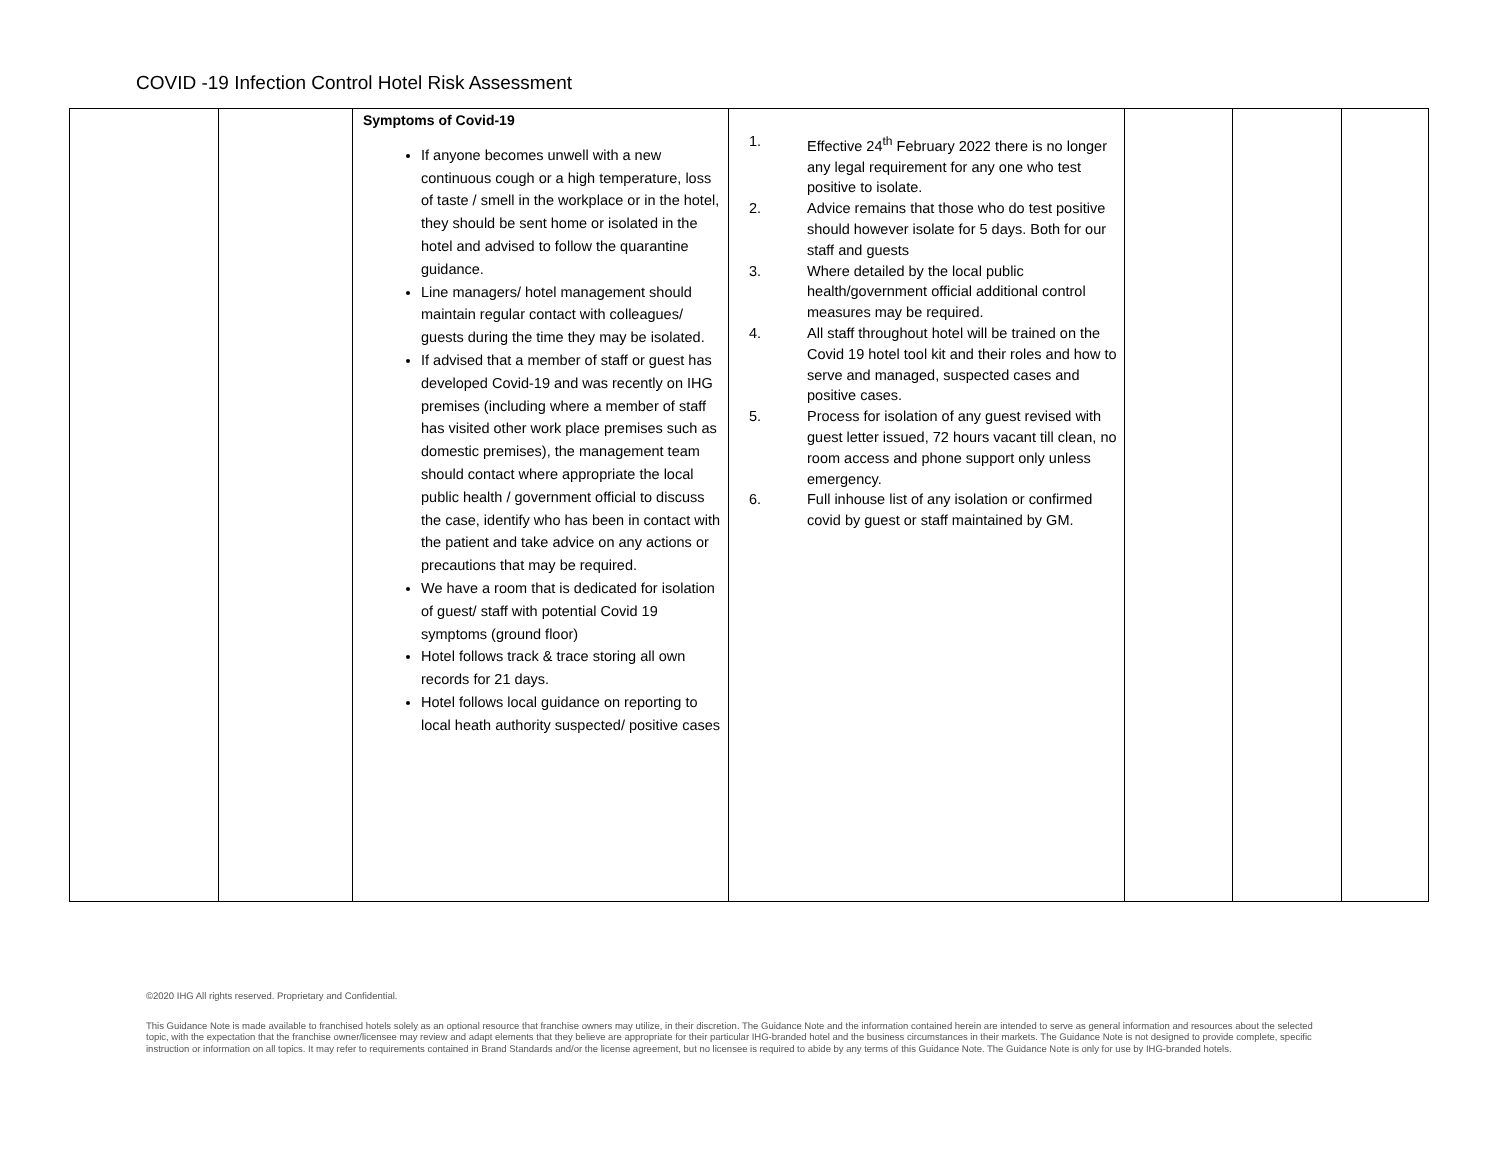COVID -19 Infection Control Hotel Risk Assessment
| | | Symptoms of Covid-19 If anyone becomes unwell with a new continuous cough or a high temperature, loss of taste / smell in the workplace or in the hotel, they should be sent home or isolated in the hotel and advised to follow the quarantine guidance. Line managers/ hotel management should maintain regular contact with colleagues/ guests during the time they may be isolated. If advised that a member of staff or guest has developed Covid-19 and was recently on IHG premises (including where a member of staff has visited other work place premises such as domestic premises), the management team should contact where appropriate the local public health / government official to discuss the case, identify who has been in contact with the patient and take advice on any actions or precautions that may be required. We have a room that is dedicated for isolation of guest/ staff with potential Covid 19 symptoms (ground floor) Hotel follows track & trace storing all own records for 21 days. Hotel follows local guidance on reporting to local heath authority suspected/ positive cases | 1. Effective 24<sup>th</sup> February 2022 there is no longer any legal requirement for any one who test positive to isolate. 2. Advice remains that those who do test positive should however isolate for 5 days. Both for our staff and guests 3. Where detailed by the local public health/government official additional control measures may be required. 4. All staff throughout hotel will be trained on the Covid 19 hotel tool kit and their roles and how to serve and managed, suspected cases and positive cases. 5. Process for isolation of any guest revised with guest letter issued, 72 hours vacant till clean, no room access and phone support only unless emergency. 6. Full inhouse list of any isolation or confirmed covid by guest or staff maintained by GM. | | | |
©2020 IHG All rights reserved. Proprietary and Confidential.
This Guidance Note is made available to franchised hotels solely as an optional resource that franchise owners may utilize, in their discretion. The Guidance Note and the information contained herein are intended to serve as general information and resources about the selected topic, with the expectation that the franchise owner/licensee may review and adapt elements that they believe are appropriate for their particular IHG-branded hotel and the business circumstances in their markets. The Guidance Note is not designed to provide complete, specific instruction or information on all topics. It may refer to requirements contained in Brand Standards and/or the license agreement, but no licensee is required to abide by any terms of this Guidance Note. The Guidance Note is only for use by IHG-branded hotels.